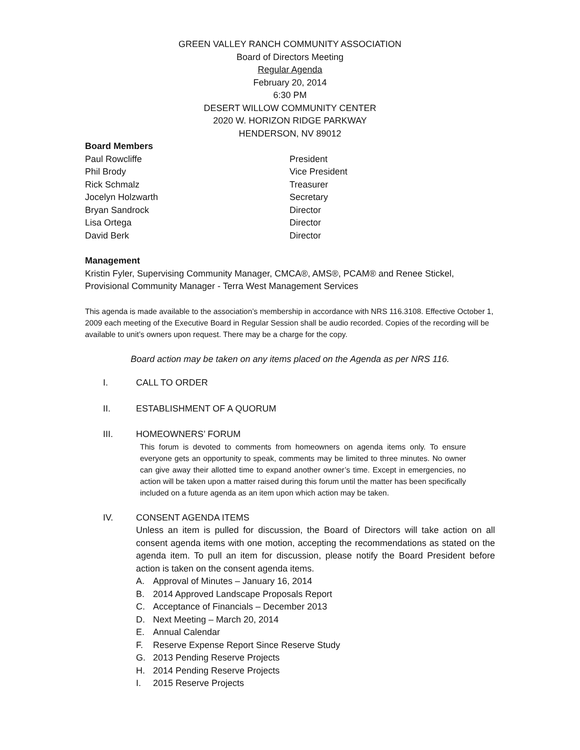GREEN VALLEY RANCH COMMUNITY ASSOCIATION
Board of Directors Meeting
Regular Agenda
February 20, 2014
6:30 PM
DESERT WILLOW COMMUNITY CENTER
2020 W. HORIZON RIDGE PARKWAY
HENDERSON, NV 89012
Board Members
Paul Rowcliffe President
Phil Brody Vice President
Rick Schmalz Treasurer
Jocelyn Holzwarth Secretary
Bryan Sandrock Director
Lisa Ortega Director
David Berk Director
Management
Kristin Fyler, Supervising Community Manager, CMCA®, AMS®, PCAM® and Renee Stickel, Provisional Community Manager - Terra West Management Services
This agenda is made available to the association’s membership in accordance with NRS 116.3108. Effective October 1, 2009 each meeting of the Executive Board in Regular Session shall be audio recorded. Copies of the recording will be available to unit’s owners upon request. There may be a charge for the copy.
Board action may be taken on any items placed on the Agenda as per NRS 116.
I. CALL TO ORDER
II. ESTABLISHMENT OF A QUORUM
III. HOMEOWNERS’ FORUM
This forum is devoted to comments from homeowners on agenda items only. To ensure everyone gets an opportunity to speak, comments may be limited to three minutes. No owner can give away their allotted time to expand another owner’s time. Except in emergencies, no action will be taken upon a matter raised during this forum until the matter has been specifically included on a future agenda as an item upon which action may be taken.
IV. CONSENT AGENDA ITEMS
Unless an item is pulled for discussion, the Board of Directors will take action on all consent agenda items with one motion, accepting the recommendations as stated on the agenda item. To pull an item for discussion, please notify the Board President before action is taken on the consent agenda items.
A. Approval of Minutes – January 16, 2014
B. 2014 Approved Landscape Proposals Report
C. Acceptance of Financials – December 2013
D. Next Meeting – March 20, 2014
E. Annual Calendar
F. Reserve Expense Report Since Reserve Study
G. 2013 Pending Reserve Projects
H. 2014 Pending Reserve Projects
I. 2015 Reserve Projects